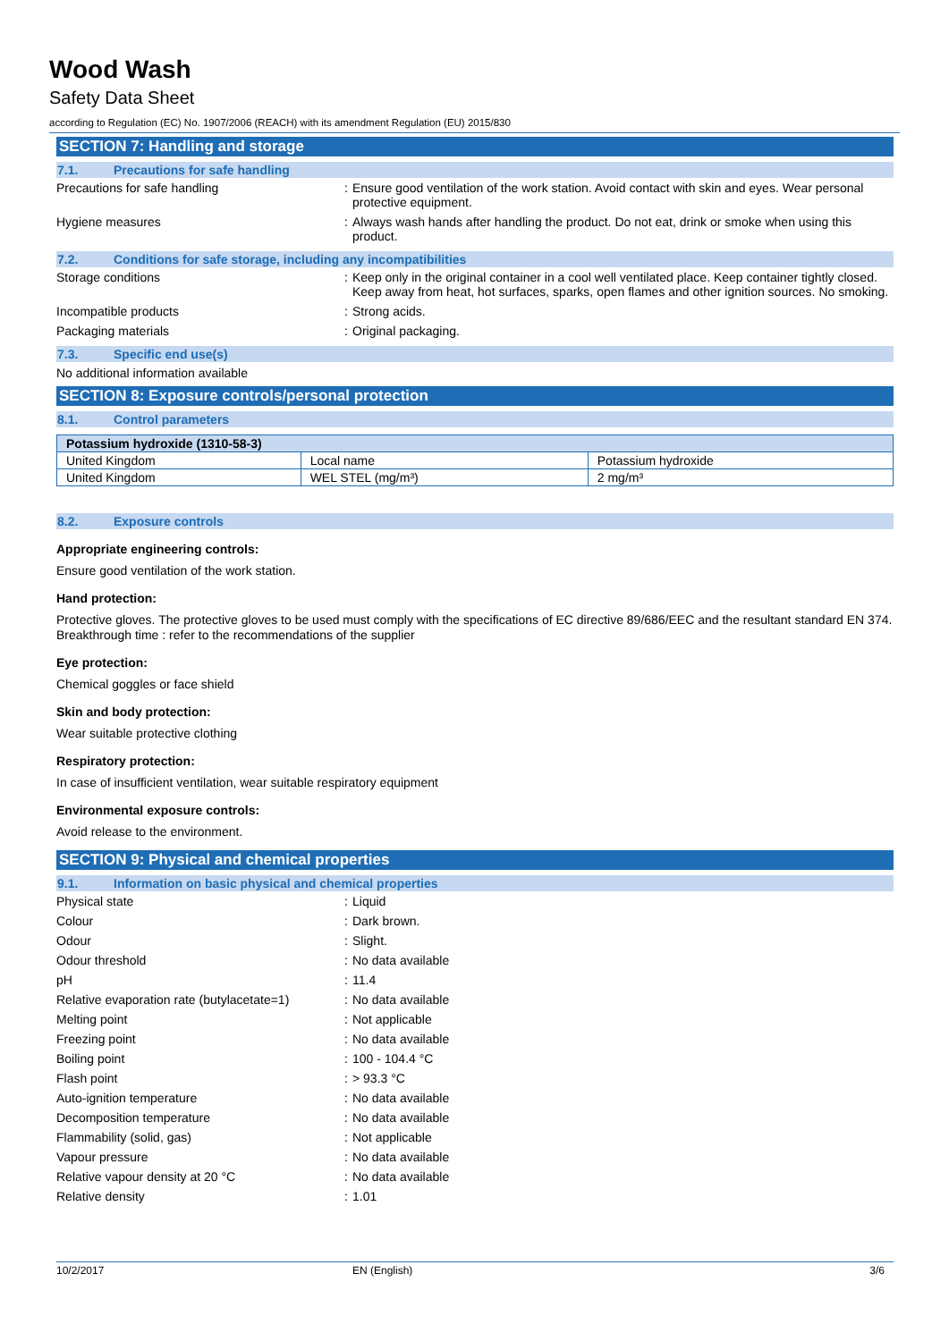Wood Wash
Safety Data Sheet
according to Regulation (EC) No. 1907/2006 (REACH) with its amendment Regulation (EU) 2015/830
SECTION 7: Handling and storage
7.1. Precautions for safe handling
Precautions for safe handling : Ensure good ventilation of the work station. Avoid contact with skin and eyes. Wear personal protective equipment.
Hygiene measures : Always wash hands after handling the product. Do not eat, drink or smoke when using this product.
7.2. Conditions for safe storage, including any incompatibilities
Storage conditions : Keep only in the original container in a cool well ventilated place. Keep container tightly closed. Keep away from heat, hot surfaces, sparks, open flames and other ignition sources. No smoking.
Incompatible products : Strong acids.
Packaging materials : Original packaging.
7.3. Specific end use(s)
No additional information available
SECTION 8: Exposure controls/personal protection
8.1. Control parameters
| Potassium hydroxide (1310-58-3) | | |
| --- | --- | --- |
| United Kingdom | Local name | Potassium hydroxide |
| United Kingdom | WEL STEL (mg/m³) | 2 mg/m³ |
8.2. Exposure controls
Appropriate engineering controls:
Ensure good ventilation of the work station.
Hand protection:
Protective gloves. The protective gloves to be used must comply with the specifications of EC directive 89/686/EEC and the resultant standard EN 374. Breakthrough time : refer to the recommendations of the supplier
Eye protection:
Chemical goggles or face shield
Skin and body protection:
Wear suitable protective clothing
Respiratory protection:
In case of insufficient ventilation, wear suitable respiratory equipment
Environmental exposure controls:
Avoid release to the environment.
SECTION 9: Physical and chemical properties
9.1. Information on basic physical and chemical properties
Physical state : Liquid
Colour : Dark brown.
Odour : Slight.
Odour threshold : No data available
pH : 11.4
Relative evaporation rate (butylacetate=1)
: No data available
Melting point : Not applicable
Freezing point : No data available
Boiling point : 100 - 104.4 °C
Flash point : > 93.3 °C
Auto-ignition temperature : No data available
Decomposition temperature : No data available
Flammability (solid, gas) : Not applicable
Vapour pressure : No data available
Relative vapour density at 20 °C : No data available
Relative density : 1.01
10/2/2017 EN (English) 3/6